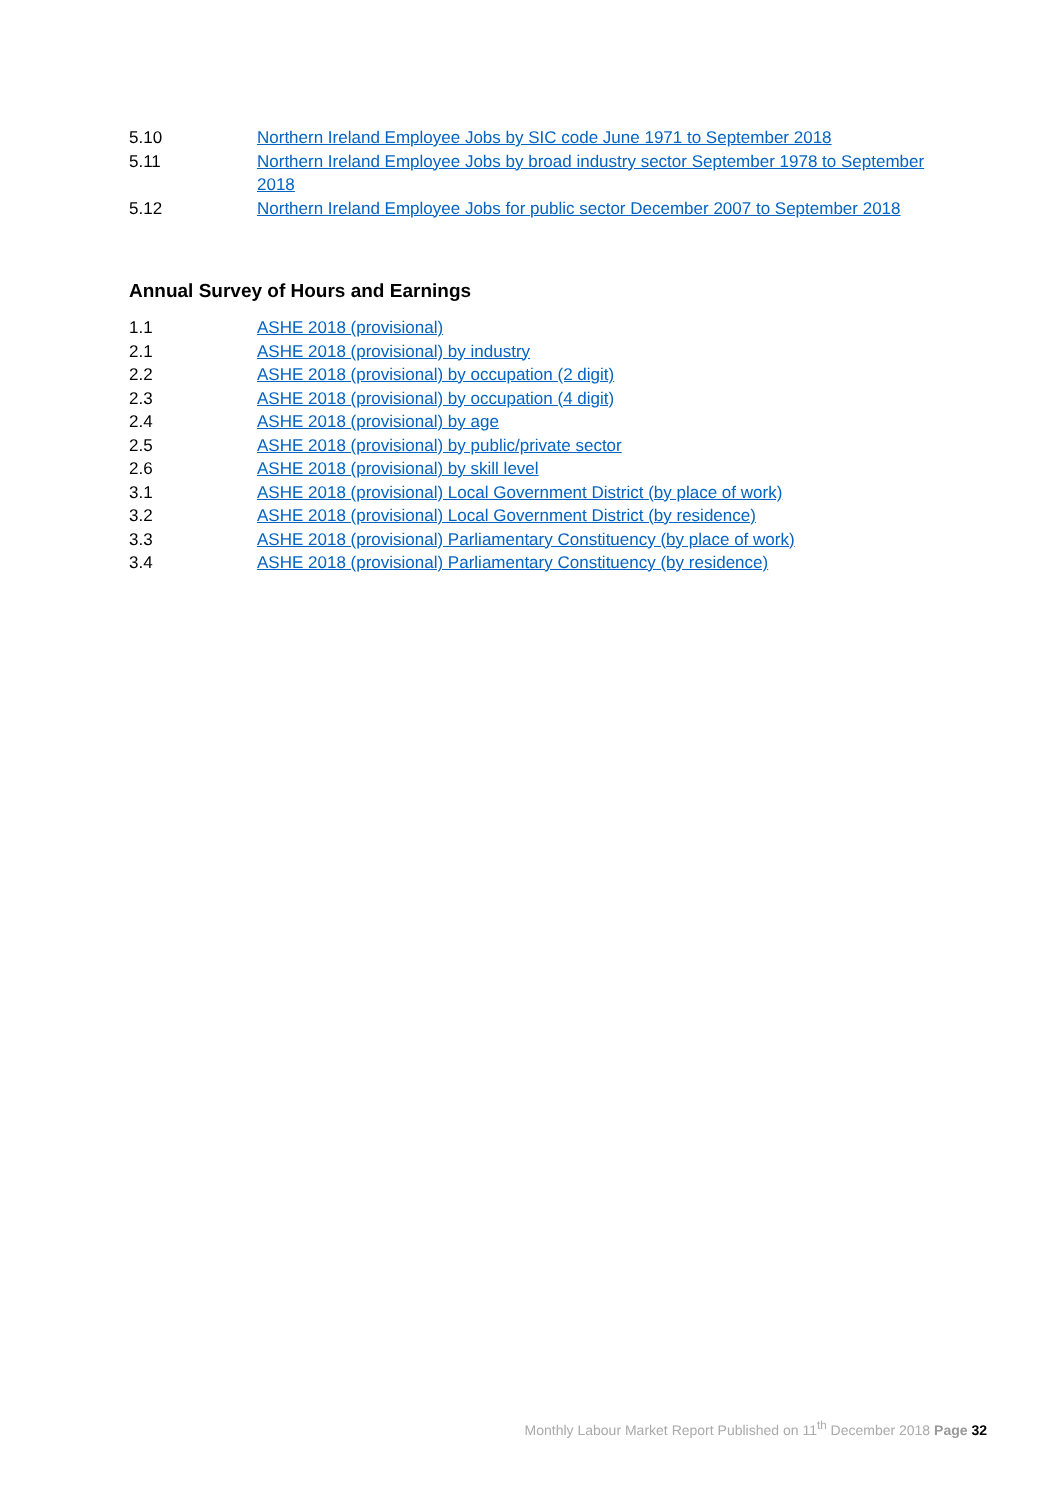5.10 Northern Ireland Employee Jobs by SIC code June 1971 to September 2018
5.11 Northern Ireland Employee Jobs by broad industry sector September 1978 to September 2018
5.12 Northern Ireland Employee Jobs for public sector December 2007 to September 2018
Annual Survey of Hours and Earnings
1.1 ASHE 2018 (provisional)
2.1 ASHE 2018 (provisional) by industry
2.2 ASHE 2018 (provisional) by occupation (2 digit)
2.3 ASHE 2018 (provisional) by occupation (4 digit)
2.4 ASHE 2018 (provisional) by age
2.5 ASHE 2018 (provisional) by public/private sector
2.6 ASHE 2018 (provisional) by skill level
3.1 ASHE 2018 (provisional) Local Government District (by place of work)
3.2 ASHE 2018 (provisional) Local Government District (by residence)
3.3 ASHE 2018 (provisional) Parliamentary Constituency (by place of work)
3.4 ASHE 2018 (provisional) Parliamentary Constituency (by residence)
Monthly Labour Market Report Published on 11<sup>th</sup> December 2018 Page 32